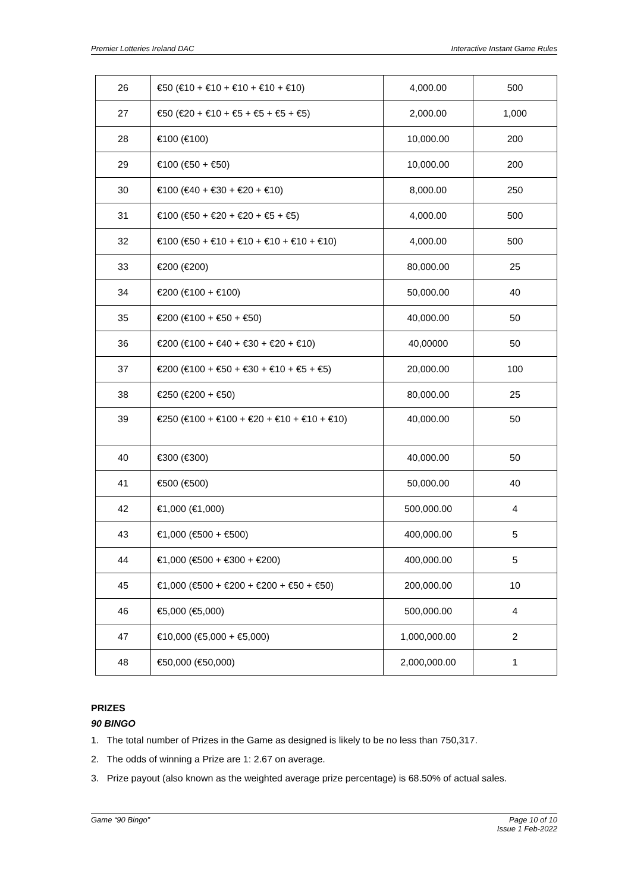Premier Lotteries Ireland DAC Interactive Instant Game Rules
| 26 | €50 (€10 + €10 + €10 + €10 + €10) | 4,000.00 | 500 |
| 27 | €50 (€20 + €10 + €5 + €5 + €5 + €5) | 2,000.00 | 1,000 |
| 28 | €100 (€100) | 10,000.00 | 200 |
| 29 | €100 (€50 + €50) | 10,000.00 | 200 |
| 30 | €100 (€40 + €30 + €20 + €10) | 8,000.00 | 250 |
| 31 | €100 (€50 + €20 + €20 + €5 + €5) | 4,000.00 | 500 |
| 32 | €100 (€50 + €10 + €10 + €10 + €10 + €10) | 4,000.00 | 500 |
| 33 | €200 (€200) | 80,000.00 | 25 |
| 34 | €200 (€100 + €100) | 50,000.00 | 40 |
| 35 | €200 (€100 + €50 + €50) | 40,000.00 | 50 |
| 36 | €200 (€100 + €40 + €30 + €20 + €10) | 40,00000 | 50 |
| 37 | €200 (€100 + €50 + €30 + €10 + €5 + €5) | 20,000.00 | 100 |
| 38 | €250 (€200 + €50) | 80,000.00 | 25 |
| 39 | €250 (€100 + €100 + €20 + €10 + €10 + €10) | 40,000.00 | 50 |
| 40 | €300 (€300) | 40,000.00 | 50 |
| 41 | €500 (€500) | 50,000.00 | 40 |
| 42 | €1,000 (€1,000) | 500,000.00 | 4 |
| 43 | €1,000 (€500 + €500) | 400,000.00 | 5 |
| 44 | €1,000 (€500 + €300 + €200) | 400,000.00 | 5 |
| 45 | €1,000 (€500 + €200 + €200 + €50 + €50) | 200,000.00 | 10 |
| 46 | €5,000 (€5,000) | 500,000.00 | 4 |
| 47 | €10,000 (€5,000 + €5,000) | 1,000,000.00 | 2 |
| 48 | €50,000 (€50,000) | 2,000,000.00 | 1 |
PRIZES
90 BINGO
1. The total number of Prizes in the Game as designed is likely to be no less than 750,317.
2. The odds of winning a Prize are 1: 2.67 on average.
3. Prize payout (also known as the weighted average prize percentage) is 68.50% of actual sales.
Game “90 Bingo” Page 10 of 10
Issue 1 Feb-2022